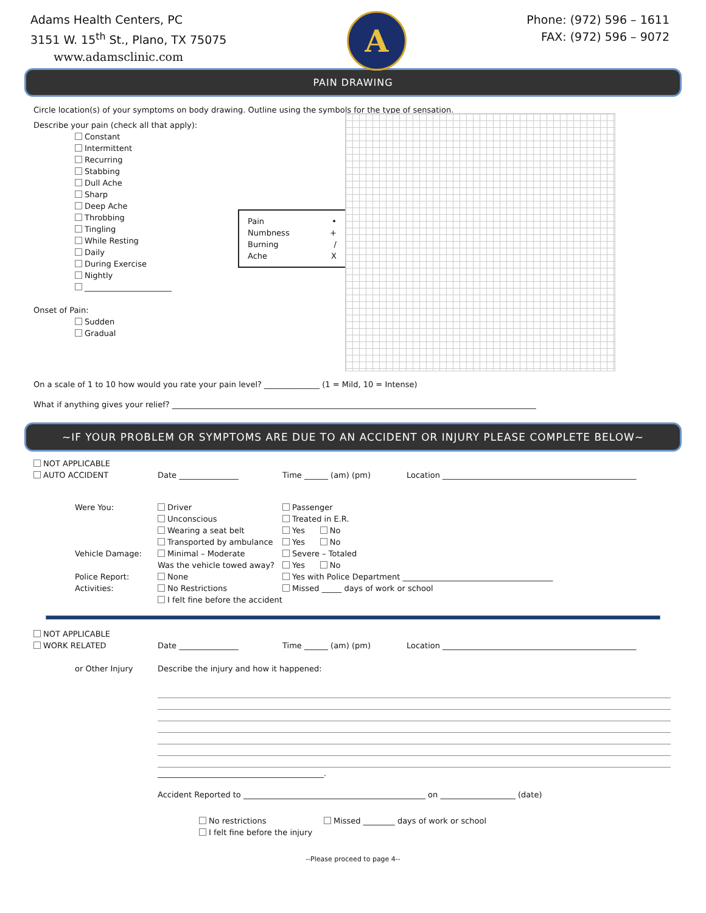Adams Health Centers, PC
3151 W. 15<sup>th</sup> St., Plano, TX 75075
www.adamsclinic.com
A
Phone: (972) 596 – 1611
FAX: (972) 596 – 9072
PAIN DRAWING
Circle location(s) of your symptoms on body drawing. Outline using the symbols for the type of sensation.
Describe your pain (check all that apply):
Constant
Intermittent
Recurring
Stabbing
Dull Ache
Sharp
Deep Ache
Throbbing
Tingling
While Resting
Daily
During Exercise
Nightly
______________________
Onset of Pain:
Sudden
Gradual
Pain •
Numbness +
Burning /
Ache X
On a scale of 1 to 10 how would you rate your pain level? ______________ (1 = Mild, 10 = Intense)
What if anything gives your relief? ____________________________________________________________________________________________
~IF YOUR PROBLEM OR SYMPTOMS ARE DUE TO AN ACCIDENT OR INJURY PLEASE COMPLETE BELOW~
NOT APPLICABLE
AUTO ACCIDENT Date _______________ Time ______ (am) (pm) Location _________________________________________________
Were You:
Vehicle Damage:
Police Report:
Activities: Driver
Unconscious
Wearing a seat belt
Transported by ambulance
Minimal – Moderate
Was the vehicle towed away?
None
No Restrictions
I felt fine before the accident Passenger
Treated in E.R.
Yes No
Yes No
Severe – Totaled
Yes No
Yes with Police Department ______________________________________
Missed _____ days of work or school
NOT APPLICABLE
WORK RELATED Date _______________ Time ______ (am) (pm) Location _________________________________________________
or Other Injury Describe the injury and how it happened:
__________________________________________.
Accident Reported to ______________________________________________ on ___________________ (date)
No restrictions
I felt fine before the injury Missed ________ days of work or school
--Please proceed to page 4--